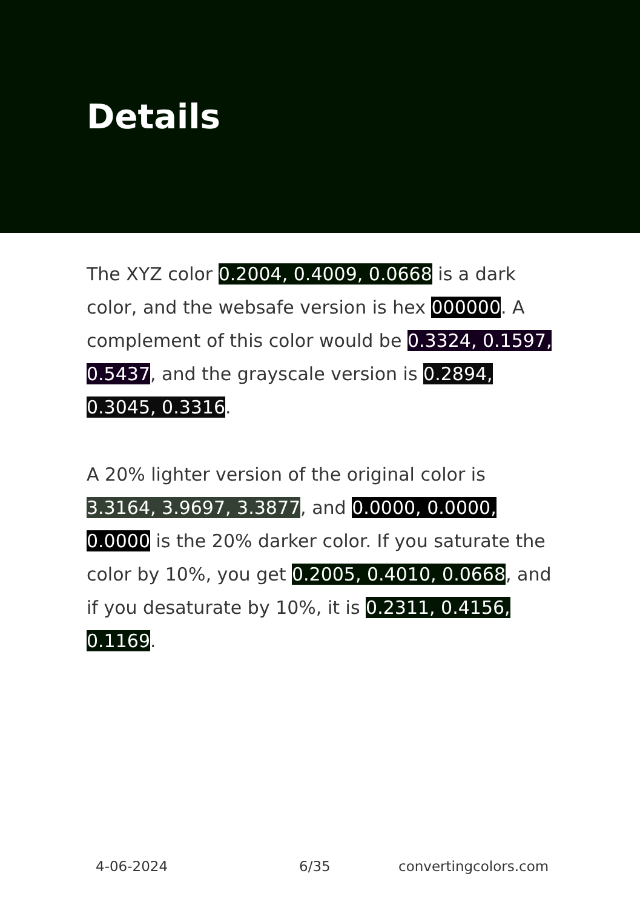Details
The XYZ color 0.2004, 0.4009, 0.0668 is a dark color, and the websafe version is hex 000000. A complement of this color would be 0.3324, 0.1597, 0.5437, and the grayscale version is 0.2894, 0.3045, 0.3316.
A 20% lighter version of the original color is 3.3164, 3.9697, 3.3877, and 0.0000, 0.0000, 0.0000 is the 20% darker color. If you saturate the color by 10%, you get 0.2005, 0.4010, 0.0668, and if you desaturate by 10%, it is 0.2311, 0.4156, 0.1169.
4-06-2024 6/35 convertingcolors.com